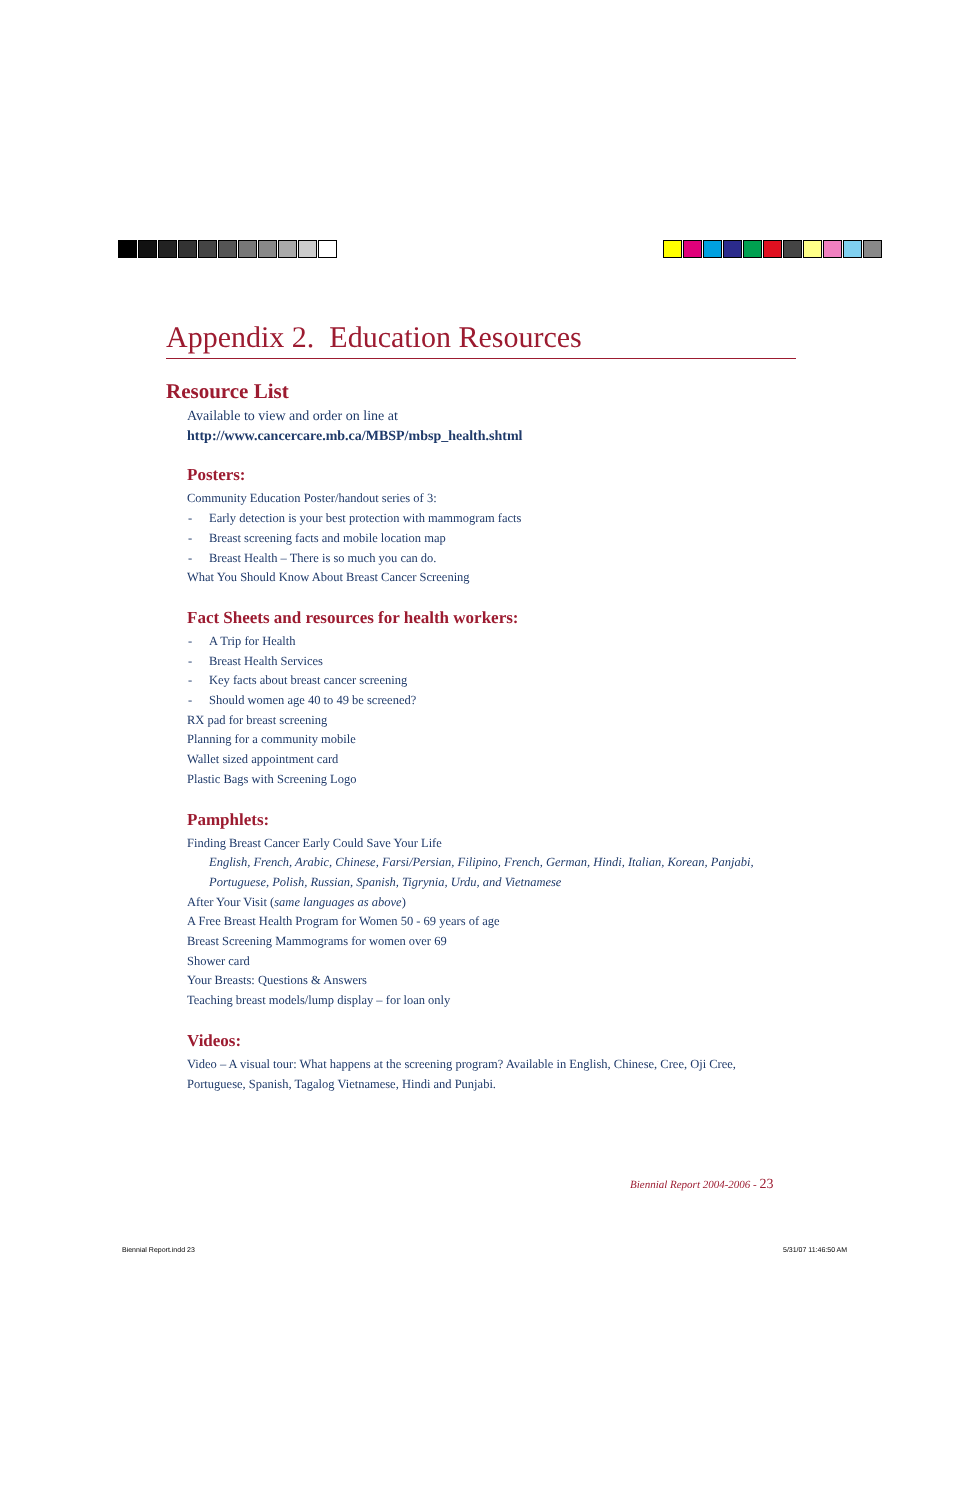Appendix 2. Education Resources
Resource List
Available to view and order on line at
http://www.cancercare.mb.ca/MBSP/mbsp_health.shtml
Posters:
Community Education Poster/handout series of 3:
- Early detection is your best protection with mammogram facts
- Breast screening facts and mobile location map
- Breast Health – There is so much you can do.
What You Should Know About Breast Cancer Screening
Fact Sheets and resources for health workers:
- A Trip for Health
- Breast Health Services
- Key facts about breast cancer screening
- Should women age 40 to 49 be screened?
RX pad for breast screening
Planning for a community mobile
Wallet sized appointment card
Plastic Bags with Screening Logo
Pamphlets:
Finding Breast Cancer Early Could Save Your Life
English, French, Arabic, Chinese, Farsi/Persian, Filipino, French, German, Hindi, Italian, Korean, Panjabi, Portuguese, Polish, Russian, Spanish, Tigrynia, Urdu, and Vietnamese
After Your Visit (same languages as above)
A Free Breast Health Program for Women 50 - 69 years of age
Breast Screening Mammograms for women over 69
Shower card
Your Breasts: Questions & Answers
Teaching breast models/lump display – for loan only
Videos:
Video – A visual tour: What happens at the screening program? Available in English, Chinese, Cree, Oji Cree, Portuguese, Spanish, Tagalog Vietnamese, Hindi and Punjabi.
Biennial Report 2004-2006 - 23
Biennial Report.indd 23 5/31/07 11:46:50 AM